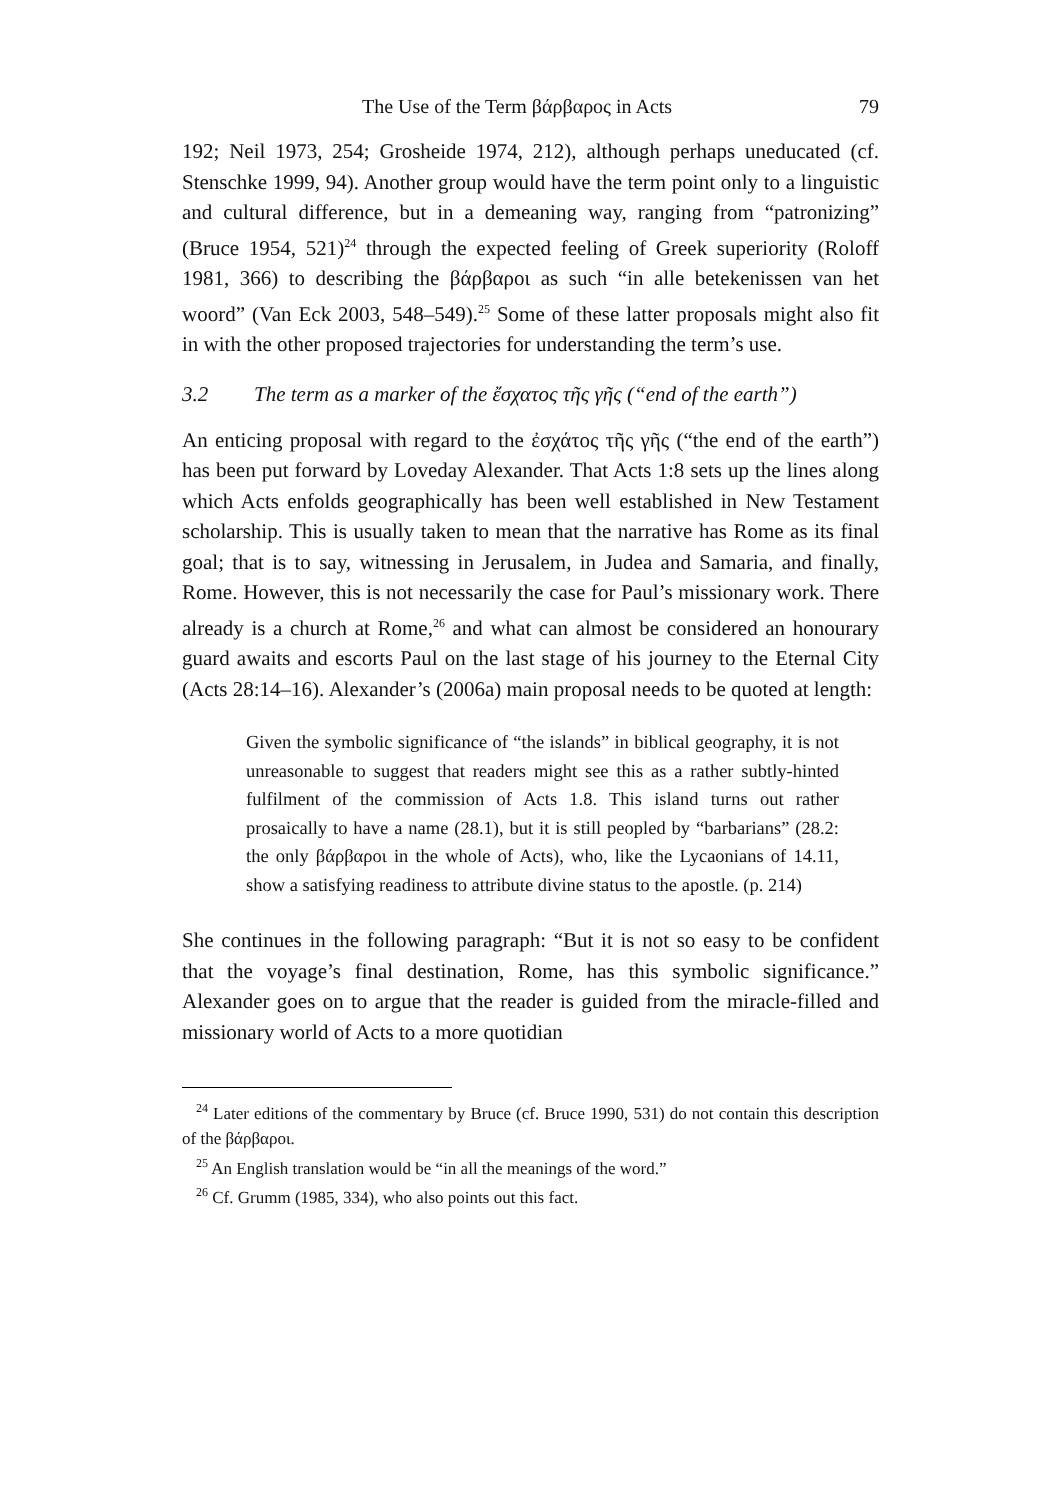The Use of the Term βάρβαρος in Acts 79
192; Neil 1973, 254; Grosheide 1974, 212), although perhaps uneducated (cf. Stenschke 1999, 94). Another group would have the term point only to a linguistic and cultural difference, but in a demeaning way, ranging from “patronizing” (Bruce 1954, 521)<sup>24</sup> through the expected feeling of Greek superiority (Roloff 1981, 366) to describing the βάρβαροι as such “in alle betekenissen van het woord” (Van Eck 2003, 548–549).<sup>25</sup> Some of these latter proposals might also fit in with the other proposed trajectories for understanding the term’s use.
3.2 The term as a marker of the ἔσχατος τῆς γῆς (“end of the earth”)
An enticing proposal with regard to the ἐσχάτος τῆς γῆς (“the end of the earth”) has been put forward by Loveday Alexander. That Acts 1:8 sets up the lines along which Acts enfolds geographically has been well established in New Testament scholarship. This is usually taken to mean that the narrative has Rome as its final goal; that is to say, witnessing in Jerusalem, in Judea and Samaria, and finally, Rome. However, this is not necessarily the case for Paul’s missionary work. There already is a church at Rome,<sup>26</sup> and what can almost be considered an honourary guard awaits and escorts Paul on the last stage of his journey to the Eternal City (Acts 28:14–16). Alexander’s (2006a) main proposal needs to be quoted at length:
Given the symbolic significance of “the islands” in biblical geography, it is not unreasonable to suggest that readers might see this as a rather subtly-hinted fulfilment of the commission of Acts 1.8. This island turns out rather prosaically to have a name (28.1), but it is still peopled by “barbarians” (28.2: the only βάρβαροι in the whole of Acts), who, like the Lycaonians of 14.11, show a satisfying readiness to attribute divine status to the apostle. (p. 214)
She continues in the following paragraph: “But it is not so easy to be confident that the voyage’s final destination, Rome, has this symbolic significance.” Alexander goes on to argue that the reader is guided from the miracle-filled and missionary world of Acts to a more quotidian
<sup>24</sup> Later editions of the commentary by Bruce (cf. Bruce 1990, 531) do not contain this description of the βάρβαροι.
<sup>25</sup> An English translation would be “in all the meanings of the word.”
<sup>26</sup> Cf. Grumm (1985, 334), who also points out this fact.